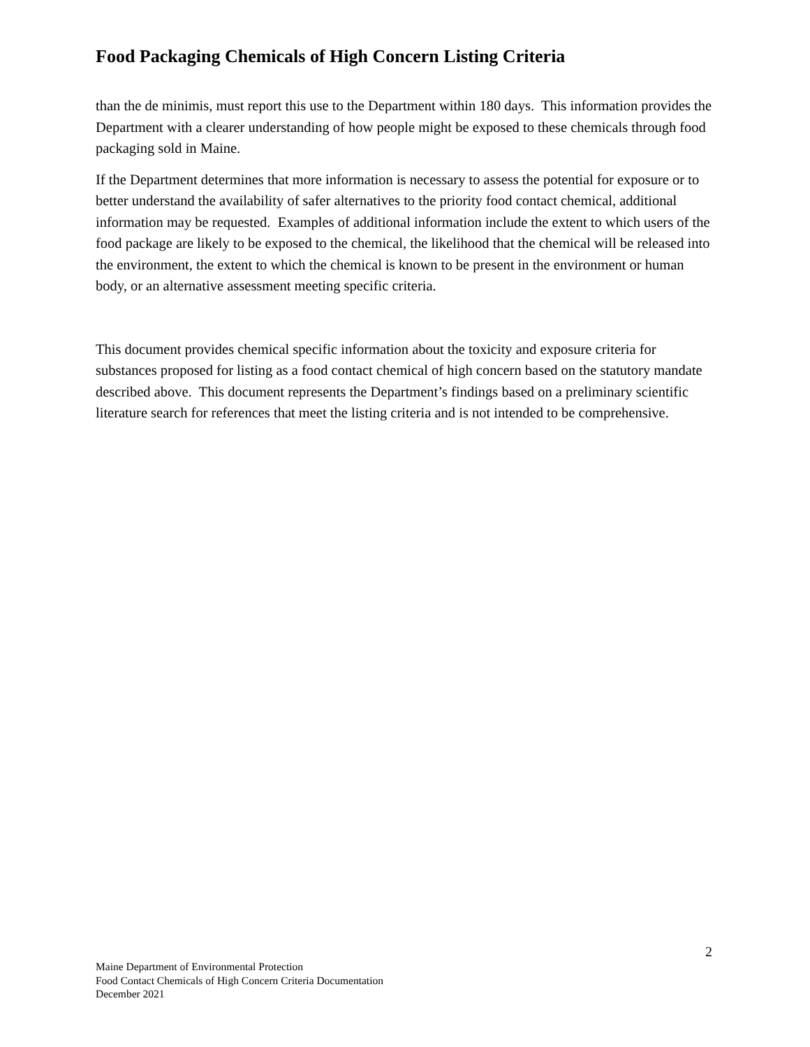Food Packaging Chemicals of High Concern Listing Criteria
than the de minimis, must report this use to the Department within 180 days. This information provides the Department with a clearer understanding of how people might be exposed to these chemicals through food packaging sold in Maine.
If the Department determines that more information is necessary to assess the potential for exposure or to better understand the availability of safer alternatives to the priority food contact chemical, additional information may be requested. Examples of additional information include the extent to which users of the food package are likely to be exposed to the chemical, the likelihood that the chemical will be released into the environment, the extent to which the chemical is known to be present in the environment or human body, or an alternative assessment meeting specific criteria.
This document provides chemical specific information about the toxicity and exposure criteria for substances proposed for listing as a food contact chemical of high concern based on the statutory mandate described above. This document represents the Department’s findings based on a preliminary scientific literature search for references that meet the listing criteria and is not intended to be comprehensive.
2
Maine Department of Environmental Protection
Food Contact Chemicals of High Concern Criteria Documentation
December 2021